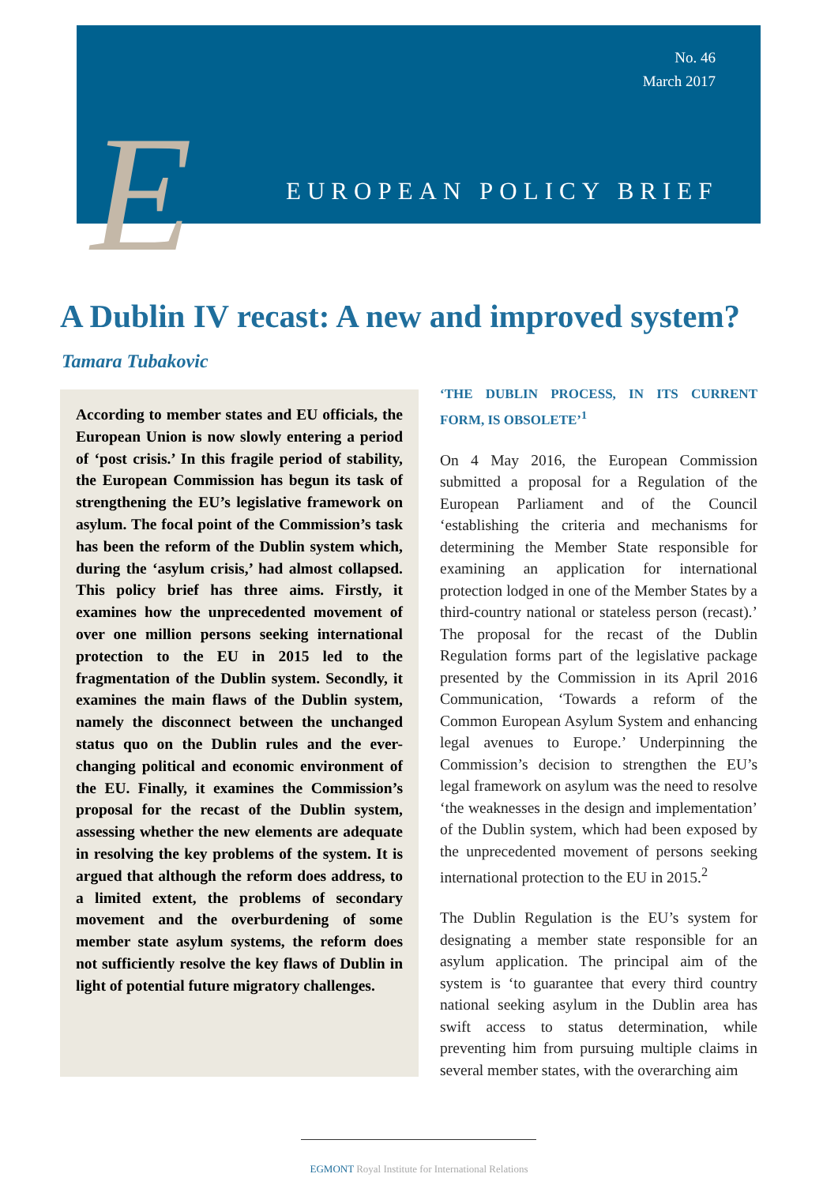No. 46
March 2017
E EUROPEAN POLICY BRIEF
A Dublin IV recast: A new and improved system?
Tamara Tubakovic
According to member states and EU officials, the European Union is now slowly entering a period of ‘post crisis.’ In this fragile period of stability, the European Commission has begun its task of strengthening the EU’s legislative framework on asylum. The focal point of the Commission’s task has been the reform of the Dublin system which, during the ‘asylum crisis,’ had almost collapsed. This policy brief has three aims. Firstly, it examines how the unprecedented movement of over one million persons seeking international protection to the EU in 2015 led to the fragmentation of the Dublin system. Secondly, it examines the main flaws of the Dublin system, namely the disconnect between the unchanged status quo on the Dublin rules and the ever-changing political and economic environment of the EU. Finally, it examines the Commission’s proposal for the recast of the Dublin system, assessing whether the new elements are adequate in resolving the key problems of the system. It is argued that although the reform does address, to a limited extent, the problems of secondary movement and the overburdening of some member state asylum systems, the reform does not sufficiently resolve the key flaws of Dublin in light of potential future migratory challenges.
‘THE DUBLIN PROCESS, IN ITS CURRENT FORM, IS OBSOLETE’<sup>1</sup>
On 4 May 2016, the European Commission submitted a proposal for a Regulation of the European Parliament and of the Council ‘establishing the criteria and mechanisms for determining the Member State responsible for examining an application for international protection lodged in one of the Member States by a third-country national or stateless person (recast).’ The proposal for the recast of the Dublin Regulation forms part of the legislative package presented by the Commission in its April 2016 Communication, ‘Towards a reform of the Common European Asylum System and enhancing legal avenues to Europe.’ Underpinning the Commission’s decision to strengthen the EU’s legal framework on asylum was the need to resolve ‘the weaknesses in the design and implementation’ of the Dublin system, which had been exposed by the unprecedented movement of persons seeking international protection to the EU in 2015.<sup>2</sup>
The Dublin Regulation is the EU’s system for designating a member state responsible for an asylum application. The principal aim of the system is ‘to guarantee that every third country national seeking asylum in the Dublin area has swift access to status determination, while preventing him from pursuing multiple claims in several member states, with the overarching aim
EGMONT Royal Institute for International Relations